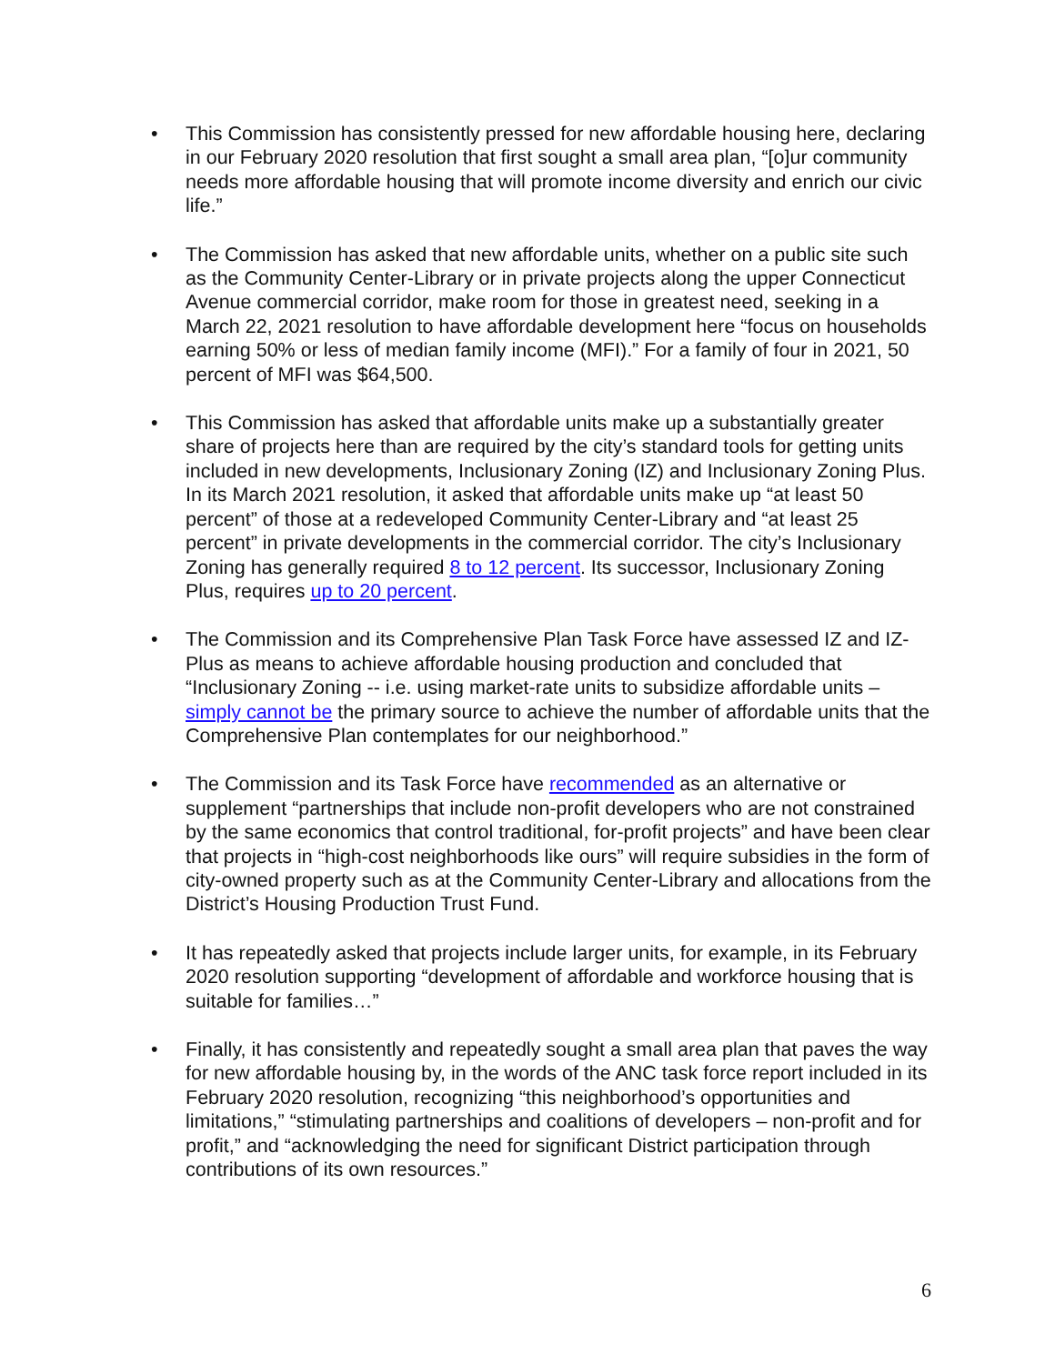• This Commission has consistently pressed for new affordable housing here, declaring in our February 2020 resolution that first sought a small area plan, “[o]ur community needs more affordable housing that will promote income diversity and enrich our civic life.”
• The Commission has asked that new affordable units, whether on a public site such as the Community Center-Library or in private projects along the upper Connecticut Avenue commercial corridor, make room for those in greatest need, seeking in a March 22, 2021 resolution to have affordable development here “focus on households earning 50% or less of median family income (MFI).” For a family of four in 2021, 50 percent of MFI was $64,500.
• This Commission has asked that affordable units make up a substantially greater share of projects here than are required by the city’s standard tools for getting units included in new developments, Inclusionary Zoning (IZ) and Inclusionary Zoning Plus. In its March 2021 resolution, it asked that affordable units make up “at least 50 percent” of those at a redeveloped Community Center-Library and “at least 25 percent” in private developments in the commercial corridor. The city’s Inclusionary Zoning has generally required 8 to 12 percent. Its successor, Inclusionary Zoning Plus, requires up to 20 percent.
• The Commission and its Comprehensive Plan Task Force have assessed IZ and IZ-Plus as means to achieve affordable housing production and concluded that “Inclusionary Zoning -- i.e. using market-rate units to subsidize affordable units – simply cannot be the primary source to achieve the number of affordable units that the Comprehensive Plan contemplates for our neighborhood.”
• The Commission and its Task Force have recommended as an alternative or supplement “partnerships that include non-profit developers who are not constrained by the same economics that control traditional, for-profit projects” and have been clear that projects in “high-cost neighborhoods like ours” will require subsidies in the form of city-owned property such as at the Community Center-Library and allocations from the District’s Housing Production Trust Fund.
• It has repeatedly asked that projects include larger units, for example, in its February 2020 resolution supporting “development of affordable and workforce housing that is suitable for families…”
• Finally, it has consistently and repeatedly sought a small area plan that paves the way for new affordable housing by, in the words of the ANC task force report included in its February 2020 resolution, recognizing “this neighborhood’s opportunities and limitations,” “stimulating partnerships and coalitions of developers – non-profit and for profit,” and “acknowledging the need for significant District participation through contributions of its own resources.”
6